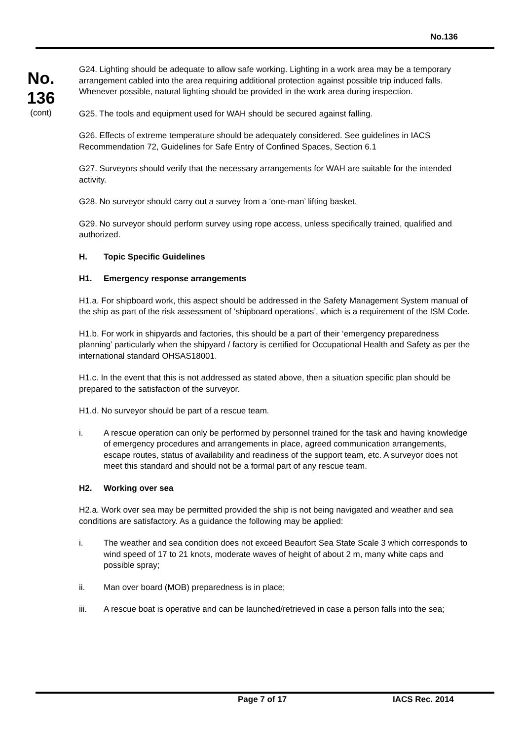No.136
No.
136
(cont)
G24. Lighting should be adequate to allow safe working. Lighting in a work area may be a temporary arrangement cabled into the area requiring additional protection against possible trip induced falls. Whenever possible, natural lighting should be provided in the work area during inspection.
G25. The tools and equipment used for WAH should be secured against falling.
G26. Effects of extreme temperature should be adequately considered. See guidelines in IACS Recommendation 72, Guidelines for Safe Entry of Confined Spaces, Section 6.1
G27. Surveyors should verify that the necessary arrangements for WAH are suitable for the intended activity.
G28. No surveyor should carry out a survey from a ‘one-man’ lifting basket.
G29. No surveyor should perform survey using rope access, unless specifically trained, qualified and authorized.
H. Topic Specific Guidelines
H1. Emergency response arrangements
H1.a. For shipboard work, this aspect should be addressed in the Safety Management System manual of the ship as part of the risk assessment of ‘shipboard operations’, which is a requirement of the ISM Code.
H1.b. For work in shipyards and factories, this should be a part of their ‘emergency preparedness planning’ particularly when the shipyard / factory is certified for Occupational Health and Safety as per the international standard OHSAS18001.
H1.c. In the event that this is not addressed as stated above, then a situation specific plan should be prepared to the satisfaction of the surveyor.
H1.d. No surveyor should be part of a rescue team.
i. A rescue operation can only be performed by personnel trained for the task and having knowledge of emergency procedures and arrangements in place, agreed communication arrangements, escape routes, status of availability and readiness of the support team, etc. A surveyor does not meet this standard and should not be a formal part of any rescue team.
H2. Working over sea
H2.a. Work over sea may be permitted provided the ship is not being navigated and weather and sea conditions are satisfactory. As a guidance the following may be applied:
i. The weather and sea condition does not exceed Beaufort Sea State Scale 3 which corresponds to wind speed of 17 to 21 knots, moderate waves of height of about 2 m, many white caps and possible spray;
ii. Man over board (MOB) preparedness is in place;
iii. A rescue boat is operative and can be launched/retrieved in case a person falls into the sea;
Page 7 of 17 IACS Rec. 2014